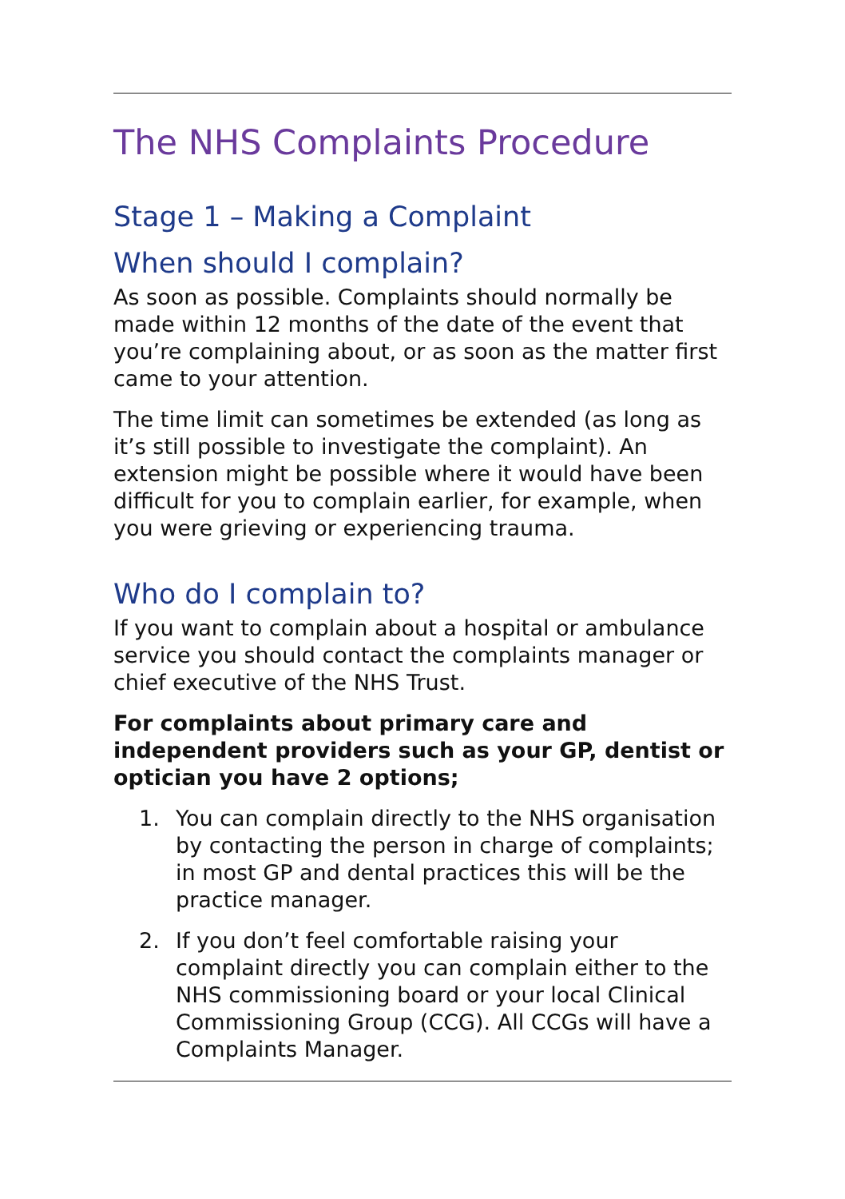The NHS Complaints Procedure
Stage 1 – Making a Complaint
When should I complain?
As soon as possible. Complaints should normally be made within 12 months of the date of the event that you’re complaining about, or as soon as the matter first came to your attention.
The time limit can sometimes be extended (as long as it’s still possible to investigate the complaint). An extension might be possible where it would have been difficult for you to complain earlier, for example, when you were grieving or experiencing trauma.
Who do I complain to?
If you want to complain about a hospital or ambulance service you should contact the complaints manager or chief executive of the NHS Trust.
For complaints about primary care and independent providers such as your GP, dentist or optician you have 2 options;
1. You can complain directly to the NHS organisation by contacting the person in charge of complaints; in most GP and dental practices this will be the practice manager.
2. If you don’t feel comfortable raising your complaint directly you can complain either to the NHS commissioning board or your local Clinical Commissioning Group (CCG). All CCGs will have a Complaints Manager.